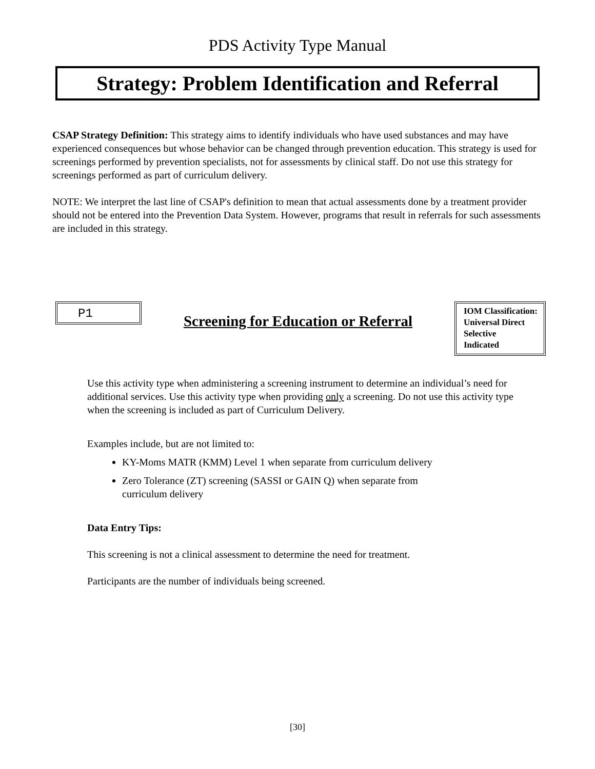PDS Activity Type Manual
Strategy: Problem Identification and Referral
CSAP Strategy Definition: This strategy aims to identify individuals who have used substances and may have experienced consequences but whose behavior can be changed through prevention education. This strategy is used for screenings performed by prevention specialists, not for assessments by clinical staff. Do not use this strategy for screenings performed as part of curriculum delivery.
NOTE: We interpret the last line of CSAP's definition to mean that actual assessments done by a treatment provider should not be entered into the Prevention Data System. However, programs that result in referrals for such assessments are included in this strategy.
P1
Screening for Education or Referral
IOM Classification:
Universal Direct
Selective
Indicated
Use this activity type when administering a screening instrument to determine an individual’s need for additional services. Use this activity type when providing only a screening. Do not use this activity type when the screening is included as part of Curriculum Delivery.
Examples include, but are not limited to:
KY-Moms MATR (KMM) Level 1 when separate from curriculum delivery
Zero Tolerance (ZT) screening (SASSI or GAIN Q) when separate from
curriculum delivery
Data Entry Tips:
This screening is not a clinical assessment to determine the need for treatment.
Participants are the number of individuals being screened.
[30]